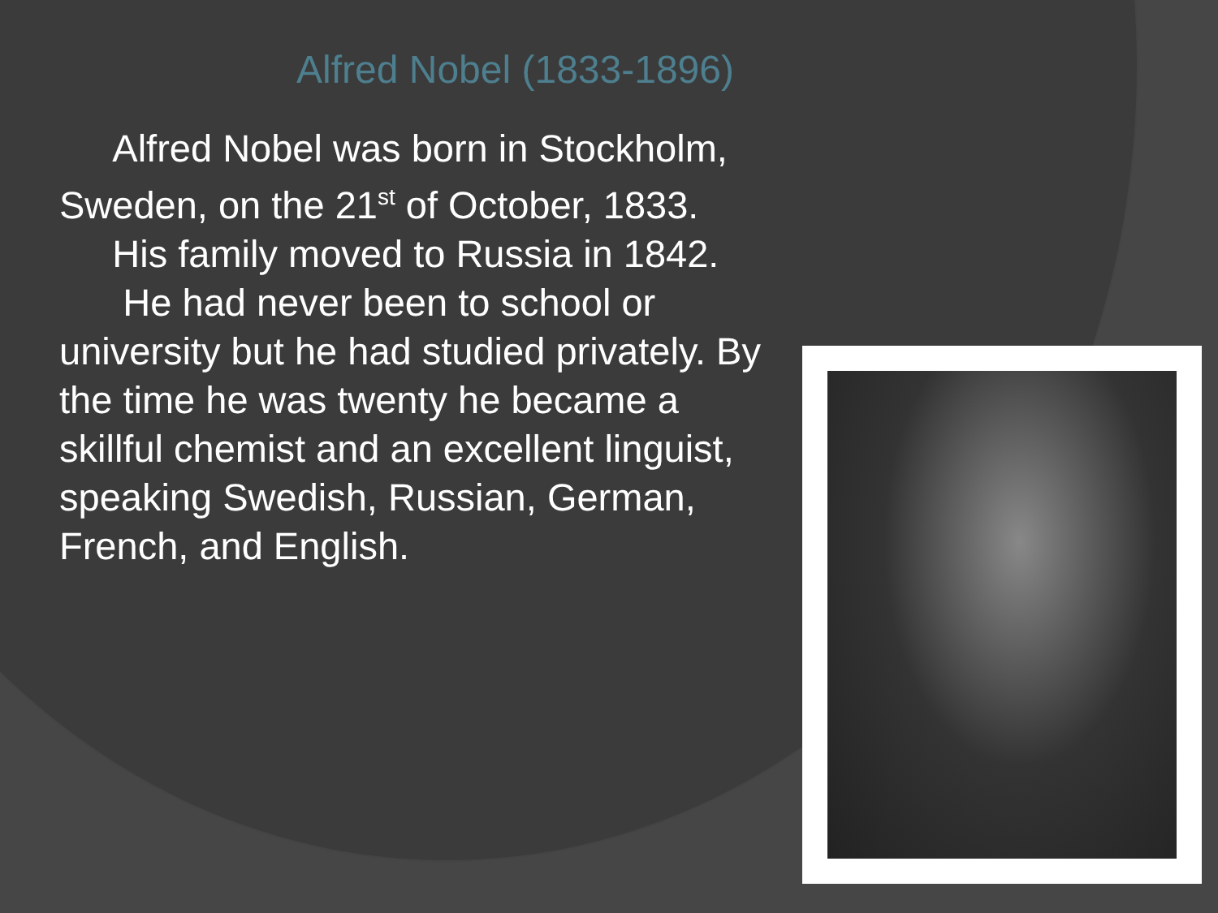Alfred Nobel (1833-1896)
Alfred Nobel was born in Stockholm, Sweden, on the 21<sup>st</sup> of October, 1833.
His family moved to Russia in 1842.
He had never been to school or university but he had studied privately. By the time he was twenty he became a skillful chemist and an excellent linguist, speaking Swedish, Russian, German, French, and English.